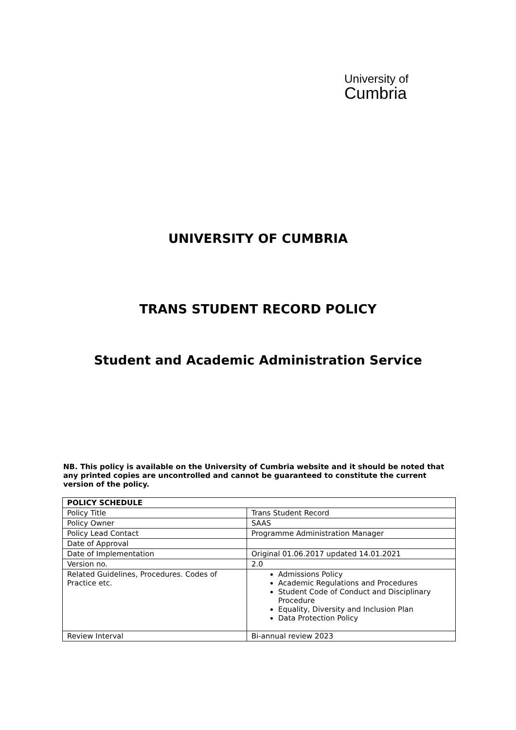University of
Cumbria
UNIVERSITY OF CUMBRIA
TRANS STUDENT RECORD POLICY
Student and Academic Administration Service
NB. This policy is available on the University of Cumbria website and it should be noted that any printed copies are uncontrolled and cannot be guaranteed to constitute the current version of the policy.
| POLICY SCHEDULE | |
| --- | --- |
| Policy Title | Trans Student Record |
| Policy Owner | SAAS |
| Policy Lead Contact | Programme Administration Manager |
| Date of Approval | |
| Date of Implementation | Original 01.06.2017 updated 14.01.2021 |
| Version no. | 2.0 |
| Related Guidelines, Procedures. Codes of Practice etc. | Admissions Policy Academic Regulations and Procedures Student Code of Conduct and Disciplinary Procedure Equality, Diversity and Inclusion Plan Data Protection Policy |
| Review Interval | Bi-annual review 2023 |